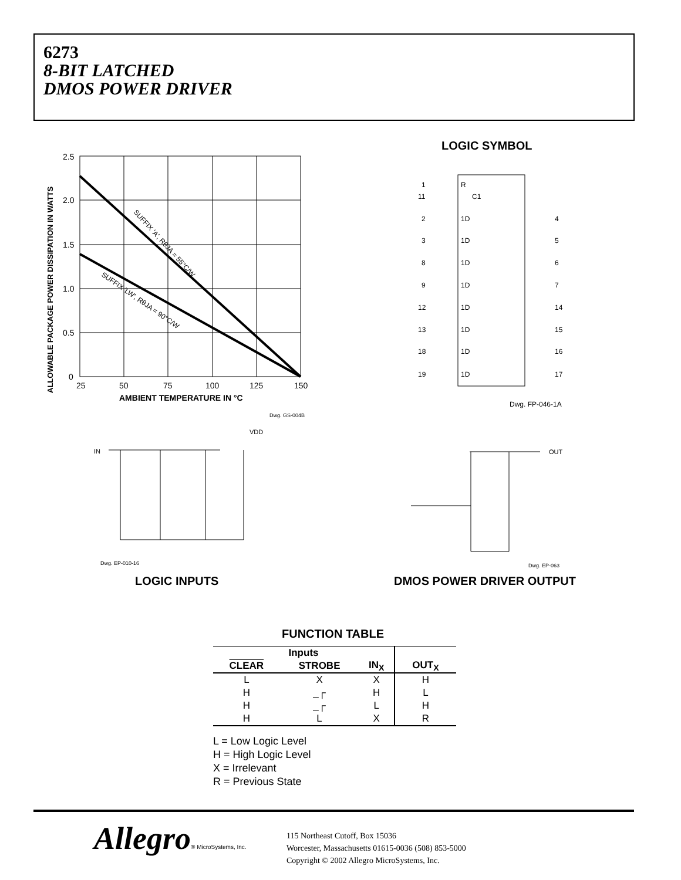6273
8-BIT LATCHED
DMOS POWER DRIVER
2.5
2.0
1.5
1.0
0.5
0
25
50
75
100
125
150
AMBIENT TEMPERATURE IN °C
ALLOWABLE PACKAGE POWER DISSIPATION IN WATTS
SUFFIX 'A', RθJA = 55°C/W
SUFFIX 'LW', RθJA = 90°C/W
Dwg. GS-004B
LOGIC SYMBOL
1
R
11
C1
2
1D
4
3
1D
5
8
1D
6
9
1D
7
12
1D
14
13
1D
15
18
1D
16
19
1D
17
Dwg. FP-046-1A
IN
VDD
Dwg. EP-010-16
OUT
Dwg. EP-063
LOGIC INPUTS DMOS POWER DRIVER OUTPUT
FUNCTION TABLE
| Inputs | | | OUT<sub>X</sub> |
| --- | --- | --- | --- |
| CLEAR | STROBE | IN<sub>X</sub> | |
| L | X | X | H |
| H | _┌ | H | L |
| H | _┌ | L | H |
| H | L | X | R |
L = Low Logic Level
H = High Logic Level
X = Irrelevant
R = Previous State
Allegro® MicroSystems, Inc.
115 Northeast Cutoff, Box 15036
Worcester, Massachusetts 01615-0036 (508) 853-5000
Copyright © 2002 Allegro MicroSystems, Inc.